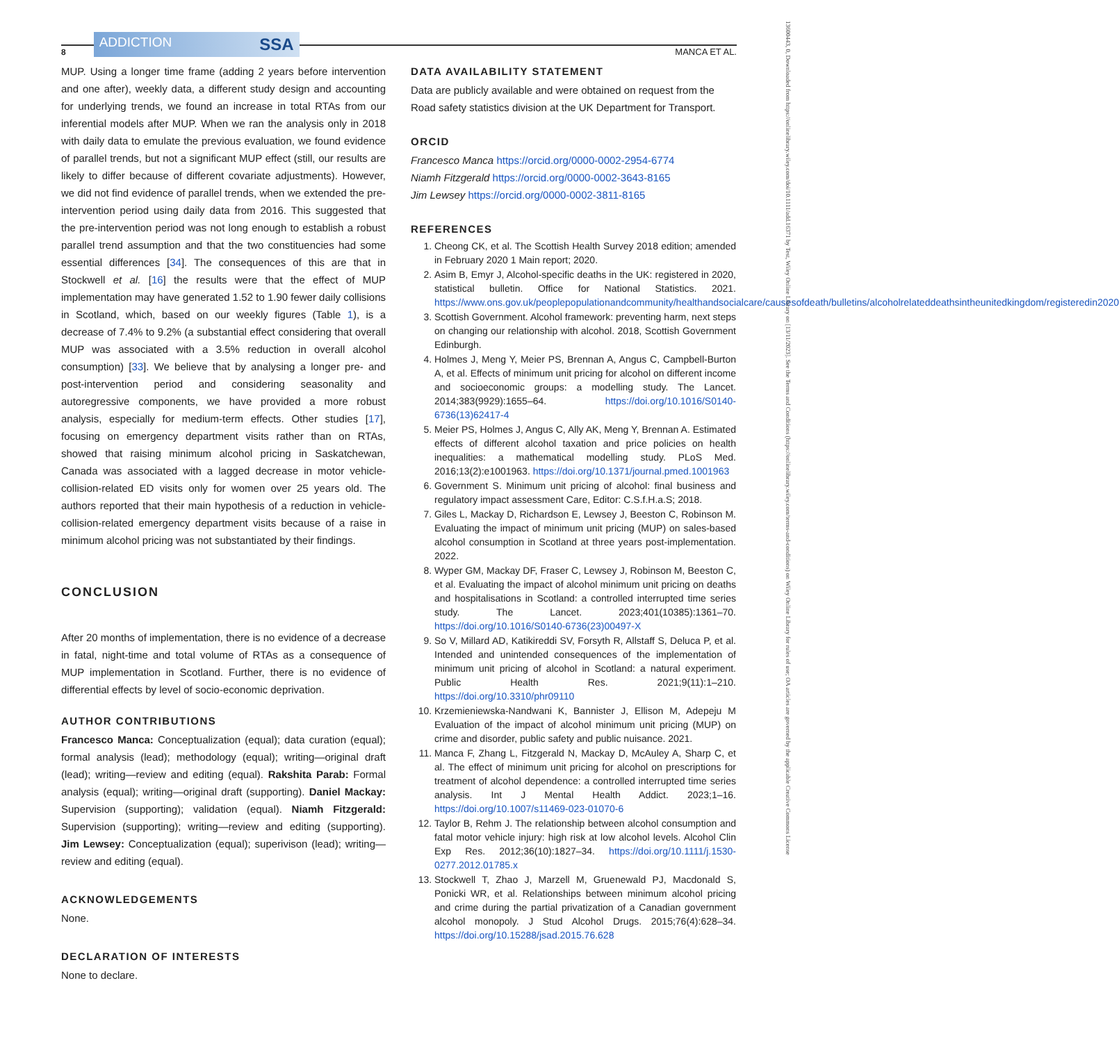8 ADDICTION SSA MANCA ET AL.
MUP. Using a longer time frame (adding 2 years before intervention and one after), weekly data, a different study design and accounting for underlying trends, we found an increase in total RTAs from our inferential models after MUP. When we ran the analysis only in 2018 with daily data to emulate the previous evaluation, we found evidence of parallel trends, but not a significant MUP effect (still, our results are likely to differ because of different covariate adjustments). However, we did not find evidence of parallel trends, when we extended the pre-intervention period using daily data from 2016. This suggested that the pre-intervention period was not long enough to establish a robust parallel trend assumption and that the two constituencies had some essential differences [34]. The consequences of this are that in Stockwell et al. [16] the results were that the effect of MUP implementation may have generated 1.52 to 1.90 fewer daily collisions in Scotland, which, based on our weekly figures (Table 1), is a decrease of 7.4% to 9.2% (a substantial effect considering that overall MUP was associated with a 3.5% reduction in overall alcohol consumption) [33]. We believe that by analysing a longer pre- and post-intervention period and considering seasonality and autoregressive components, we have provided a more robust analysis, especially for medium-term effects. Other studies [17], focusing on emergency department visits rather than on RTAs, showed that raising minimum alcohol pricing in Saskatchewan, Canada was associated with a lagged decrease in motor vehicle-collision-related ED visits only for women over 25 years old. The authors reported that their main hypothesis of a reduction in vehicle-collision-related emergency department visits because of a raise in minimum alcohol pricing was not substantiated by their findings.
CONCLUSION
After 20 months of implementation, there is no evidence of a decrease in fatal, night-time and total volume of RTAs as a consequence of MUP implementation in Scotland. Further, there is no evidence of differential effects by level of socio-economic deprivation.
AUTHOR CONTRIBUTIONS
Francesco Manca: Conceptualization (equal); data curation (equal); formal analysis (lead); methodology (equal); writing—original draft (lead); writing—review and editing (equal). Rakshita Parab: Formal analysis (equal); writing—original draft (supporting). Daniel Mackay: Supervision (supporting); validation (equal). Niamh Fitzgerald: Supervision (supporting); writing—review and editing (supporting). Jim Lewsey: Conceptualization (equal); superivison (lead); writing—review and editing (equal).
ACKNOWLEDGEMENTS
None.
DECLARATION OF INTERESTS
None to declare.
DATA AVAILABILITY STATEMENT
Data are publicly available and were obtained on request from the Road safety statistics division at the UK Department for Transport.
ORCID
Francesco Manca https://orcid.org/0000-0002-2954-6774
Niamh Fitzgerald https://orcid.org/0000-0002-3643-8165
Jim Lewsey https://orcid.org/0000-0002-3811-8165
REFERENCES
1. Cheong CK, et al. The Scottish Health Survey 2018 edition; amended in February 2020 1 Main report; 2020.
2. Asim B, Emyr J, Alcohol-specific deaths in the UK: registered in 2020, statistical bulletin. Office for National Statistics. 2021. https://www.ons.gov.uk/peoplepopulationandcommunity/healthandsocialcare/causesofdeath/bulletins/alcoholrelateddeathsintheunitedkingdom/registeredin2020
3. Scottish Government. Alcohol framework: preventing harm, next steps on changing our relationship with alcohol. 2018, Scottish Government Edinburgh.
4. Holmes J, Meng Y, Meier PS, Brennan A, Angus C, Campbell-Burton A, et al. Effects of minimum unit pricing for alcohol on different income and socioeconomic groups: a modelling study. The Lancet. 2014;383(9929):1655–64. https://doi.org/10.1016/S0140-6736(13)62417-4
5. Meier PS, Holmes J, Angus C, Ally AK, Meng Y, Brennan A. Estimated effects of different alcohol taxation and price policies on health inequalities: a mathematical modelling study. PLoS Med. 2016;13(2):e1001963. https://doi.org/10.1371/journal.pmed.1001963
6. Government S. Minimum unit pricing of alcohol: final business and regulatory impact assessment Care, Editor: C.S.f.H.a.S; 2018.
7. Giles L, Mackay D, Richardson E, Lewsey J, Beeston C, Robinson M. Evaluating the impact of minimum unit pricing (MUP) on sales-based alcohol consumption in Scotland at three years post-implementation. 2022.
8. Wyper GM, Mackay DF, Fraser C, Lewsey J, Robinson M, Beeston C, et al. Evaluating the impact of alcohol minimum unit pricing on deaths and hospitalisations in Scotland: a controlled interrupted time series study. The Lancet. 2023;401(10385):1361–70. https://doi.org/10.1016/S0140-6736(23)00497-X
9. So V, Millard AD, Katikireddi SV, Forsyth R, Allstaff S, Deluca P, et al. Intended and unintended consequences of the implementation of minimum unit pricing of alcohol in Scotland: a natural experiment. Public Health Res. 2021;9(11):1–210. https://doi.org/10.3310/phr09110
10. Krzemieniewska-Nandwani K, Bannister J, Ellison M, Adepeju M Evaluation of the impact of alcohol minimum unit pricing (MUP) on crime and disorder, public safety and public nuisance. 2021.
11. Manca F, Zhang L, Fitzgerald N, Mackay D, McAuley A, Sharp C, et al. The effect of minimum unit pricing for alcohol on prescriptions for treatment of alcohol dependence: a controlled interrupted time series analysis. Int J Mental Health Addict. 2023;1–16. https://doi.org/10.1007/s11469-023-01070-6
12. Taylor B, Rehm J. The relationship between alcohol consumption and fatal motor vehicle injury: high risk at low alcohol levels. Alcohol Clin Exp Res. 2012;36(10):1827–34. https://doi.org/10.1111/j.1530-0277.2012.01785.x
13. Stockwell T, Zhao J, Marzell M, Gruenewald PJ, Macdonald S, Ponicki WR, et al. Relationships between minimum alcohol pricing and crime during the partial privatization of a Canadian government alcohol monopoly. J Stud Alcohol Drugs. 2015;76(4):628–34. https://doi.org/10.15288/jsad.2015.76.628
13600443, 0, Downloaded from https://onlinelibrary.wiley.com/doi/10.1111/add.16371 by Test, Wiley Online Library on [13/11/2023]. See the Terms and Conditions (https://onlinelibrary.wiley.com/terms-and-conditions) on Wiley Online Library for rules of use; OA articles are governed by the applicable Creative Commons License